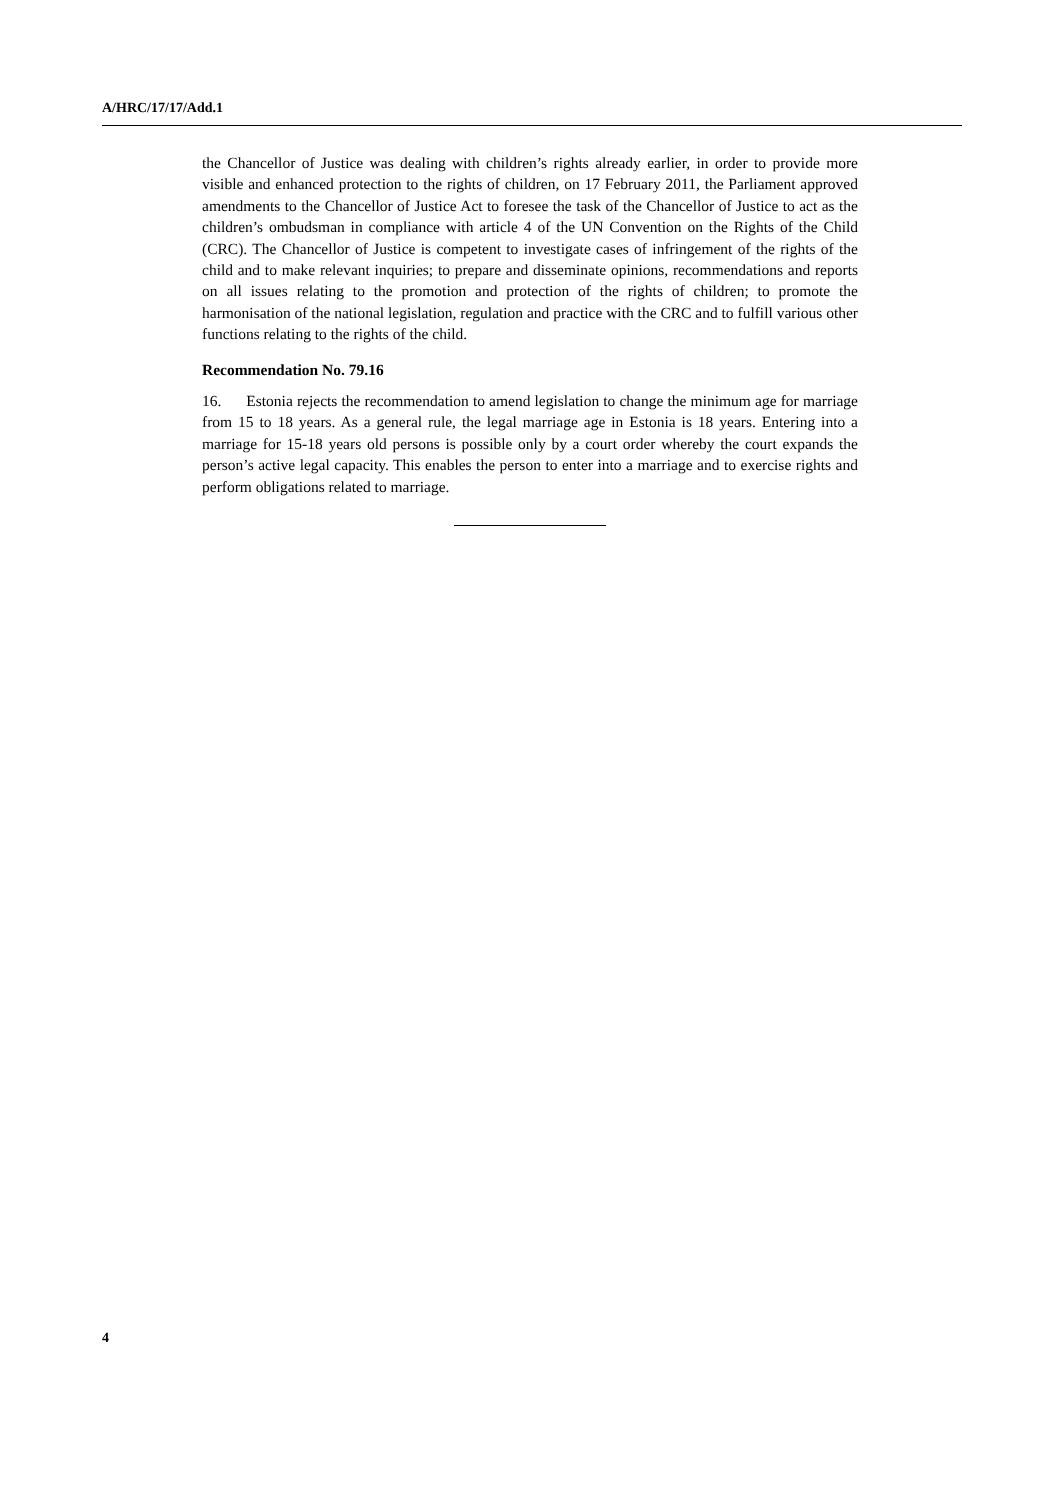A/HRC/17/17/Add.1
the Chancellor of Justice was dealing with children’s rights already earlier, in order to provide more visible and enhanced protection to the rights of children, on 17 February 2011, the Parliament approved amendments to the Chancellor of Justice Act to foresee the task of the Chancellor of Justice to act as the children’s ombudsman in compliance with article 4 of the UN Convention on the Rights of the Child (CRC). The Chancellor of Justice is competent to investigate cases of infringement of the rights of the child and to make relevant inquiries; to prepare and disseminate opinions, recommendations and reports on all issues relating to the promotion and protection of the rights of children; to promote the harmonisation of the national legislation, regulation and practice with the CRC and to fulfill various other functions relating to the rights of the child.
Recommendation No. 79.16
16. Estonia rejects the recommendation to amend legislation to change the minimum age for marriage from 15 to 18 years. As a general rule, the legal marriage age in Estonia is 18 years. Entering into a marriage for 15-18 years old persons is possible only by a court order whereby the court expands the person’s active legal capacity. This enables the person to enter into a marriage and to exercise rights and perform obligations related to marriage.
4